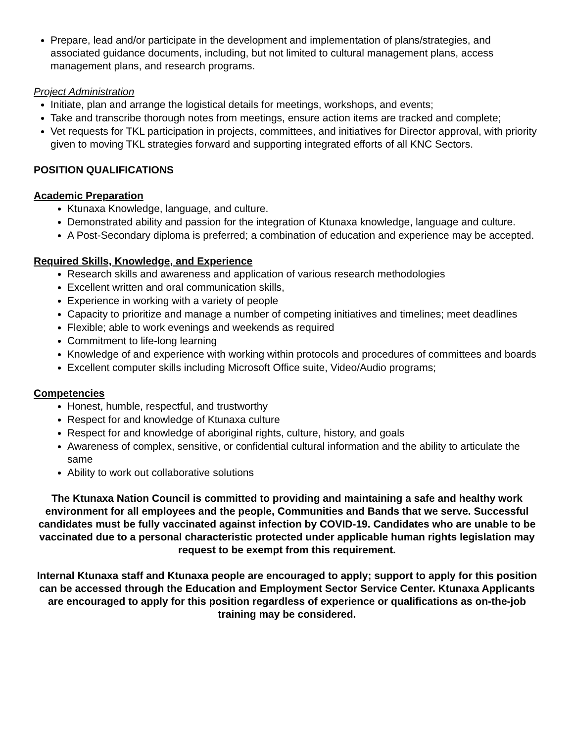Prepare, lead and/or participate in the development and implementation of plans/strategies, and associated guidance documents, including, but not limited to cultural management plans, access management plans, and research programs.
Project Administration
Initiate, plan and arrange the logistical details for meetings, workshops, and events;
Take and transcribe thorough notes from meetings, ensure action items are tracked and complete;
Vet requests for TKL participation in projects, committees, and initiatives for Director approval, with priority given to moving TKL strategies forward and supporting integrated efforts of all KNC Sectors.
POSITION QUALIFICATIONS
Academic Preparation
Ktunaxa Knowledge, language, and culture.
Demonstrated ability and passion for the integration of Ktunaxa knowledge, language and culture.
A Post-Secondary diploma is preferred; a combination of education and experience may be accepted.
Required Skills, Knowledge, and Experience
Research skills and awareness and application of various research methodologies
Excellent written and oral communication skills,
Experience in working with a variety of people
Capacity to prioritize and manage a number of competing initiatives and timelines; meet deadlines
Flexible; able to work evenings and weekends as required
Commitment to life-long learning
Knowledge of and experience with working within protocols and procedures of committees and boards
Excellent computer skills including Microsoft Office suite, Video/Audio programs;
Competencies
Honest, humble, respectful, and trustworthy
Respect for and knowledge of Ktunaxa culture
Respect for and knowledge of aboriginal rights, culture, history, and goals
Awareness of complex, sensitive, or confidential cultural information and the ability to articulate the same
Ability to work out collaborative solutions
The Ktunaxa Nation Council is committed to providing and maintaining a safe and healthy work environment for all employees and the people, Communities and Bands that we serve. Successful candidates must be fully vaccinated against infection by COVID-19. Candidates who are unable to be vaccinated due to a personal characteristic protected under applicable human rights legislation may request to be exempt from this requirement.
Internal Ktunaxa staff and Ktunaxa people are encouraged to apply; support to apply for this position can be accessed through the Education and Employment Sector Service Center. Ktunaxa Applicants are encouraged to apply for this position regardless of experience or qualifications as on-the-job training may be considered.